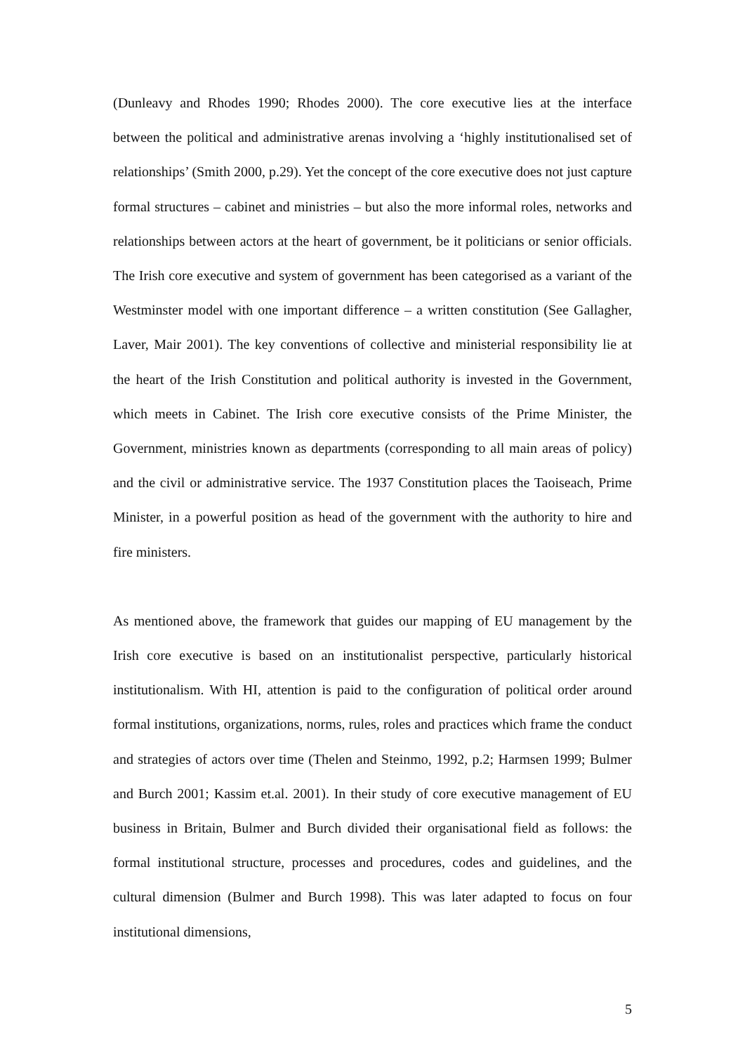(Dunleavy and Rhodes 1990; Rhodes 2000). The core executive lies at the interface between the political and administrative arenas involving a ‘highly institutionalised set of relationships’ (Smith 2000, p.29). Yet the concept of the core executive does not just capture formal structures – cabinet and ministries – but also the more informal roles, networks and relationships between actors at the heart of government, be it politicians or senior officials. The Irish core executive and system of government has been categorised as a variant of the Westminster model with one important difference – a written constitution (See Gallagher, Laver, Mair 2001). The key conventions of collective and ministerial responsibility lie at the heart of the Irish Constitution and political authority is invested in the Government, which meets in Cabinet. The Irish core executive consists of the Prime Minister, the Government, ministries known as departments (corresponding to all main areas of policy) and the civil or administrative service. The 1937 Constitution places the Taoiseach, Prime Minister, in a powerful position as head of the government with the authority to hire and fire ministers.
As mentioned above, the framework that guides our mapping of EU management by the Irish core executive is based on an institutionalist perspective, particularly historical institutionalism. With HI, attention is paid to the configuration of political order around formal institutions, organizations, norms, rules, roles and practices which frame the conduct and strategies of actors over time (Thelen and Steinmo, 1992, p.2; Harmsen 1999; Bulmer and Burch 2001; Kassim et.al. 2001). In their study of core executive management of EU business in Britain, Bulmer and Burch divided their organisational field as follows: the formal institutional structure, processes and procedures, codes and guidelines, and the cultural dimension (Bulmer and Burch 1998). This was later adapted to focus on four institutional dimensions,
5